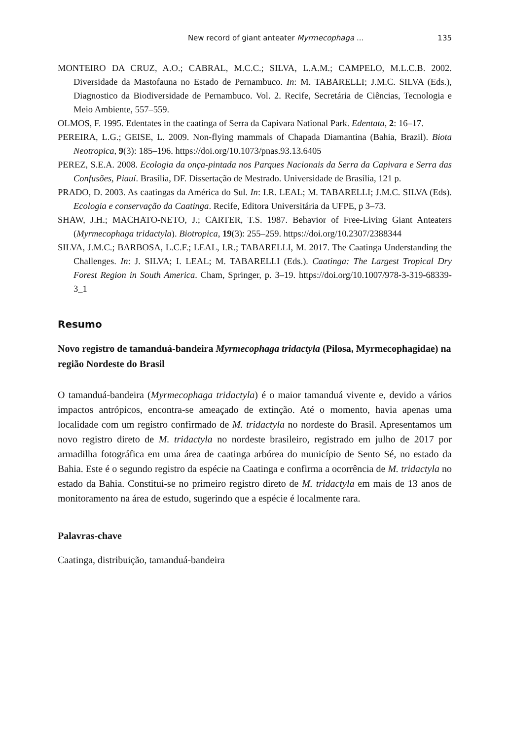New record of giant anteater Myrmecophaga ... 135
MONTEIRO DA CRUZ, A.O.; CABRAL, M.C.C.; SILVA, L.A.M.; CAMPELO, M.L.C.B. 2002. Diversidade da Mastofauna no Estado de Pernambuco. In: M. TABARELLI; J.M.C. SILVA (Eds.), Diagnostico da Biodiversidade de Pernambuco. Vol. 2. Recife, Secretária de Ciências, Tecnologia e Meio Ambiente, 557–559.
OLMOS, F. 1995. Edentates in the caatinga of Serra da Capivara National Park. Edentata, 2: 16–17.
PEREIRA, L.G.; GEISE, L. 2009. Non-flying mammals of Chapada Diamantina (Bahia, Brazil). Biota Neotropica, 9(3): 185–196. https://doi.org/10.1073/pnas.93.13.6405
PEREZ, S.E.A. 2008. Ecologia da onça-pintada nos Parques Nacionais da Serra da Capivara e Serra das Confusões, Piauí. Brasília, DF. Dissertação de Mestrado. Universidade de Brasília, 121 p.
PRADO, D. 2003. As caatingas da América do Sul. In: I.R. LEAL; M. TABARELLI; J.M.C. SILVA (Eds). Ecologia e conservação da Caatinga. Recife, Editora Universitária da UFPE, p 3–73.
SHAW, J.H.; MACHATO-NETO, J.; CARTER, T.S. 1987. Behavior of Free-Living Giant Anteaters (Myrmecophaga tridactyla). Biotropica, 19(3): 255–259. https://doi.org/10.2307/2388344
SILVA, J.M.C.; BARBOSA, L.C.F.; LEAL, I.R.; TABARELLI, M. 2017. The Caatinga Understanding the Challenges. In: J. SILVA; I. LEAL; M. TABARELLI (Eds.). Caatinga: The Largest Tropical Dry Forest Region in South America. Cham, Springer, p. 3–19. https://doi.org/10.1007/978-3-319-68339-3_1
Resumo
Novo registro de tamanduá-bandeira Myrmecophaga tridactyla (Pilosa, Myrmecophagidae) na região Nordeste do Brasil
O tamanduá-bandeira (Myrmecophaga tridactyla) é o maior tamanduá vivente e, devido a vários impactos antrópicos, encontra-se ameaçado de extinção. Até o momento, havia apenas uma localidade com um registro confirmado de M. tridactyla no nordeste do Brasil. Apresentamos um novo registro direto de M. tridactyla no nordeste brasileiro, registrado em julho de 2017 por armadilha fotográfica em uma área de caatinga arbórea do município de Sento Sé, no estado da Bahia. Este é o segundo registro da espécie na Caatinga e confirma a ocorrência de M. tridactyla no estado da Bahia. Constitui-se no primeiro registro direto de M. tridactyla em mais de 13 anos de monitoramento na área de estudo, sugerindo que a espécie é localmente rara.
Palavras-chave
Caatinga, distribuição, tamanduá-bandeira